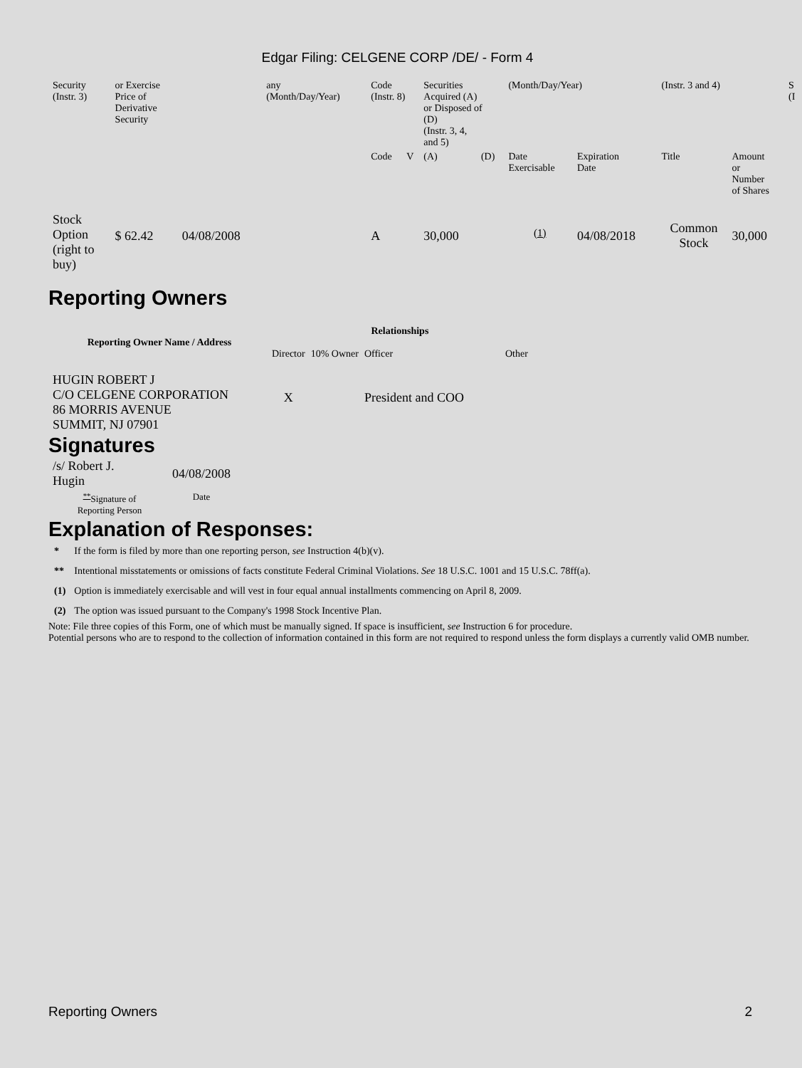Edgar Filing: CELGENE CORP /DE/ - Form 4
| Security (Instr. 3) | or Exercise Price of Derivative Security | | any (Month/Day/Year) | Code (Instr. 8) | | Securities Acquired (A) or Disposed of (D) (Instr. 3, 4, and 5) | | (Month/Day/Year) | | (Instr. 3 and 4) | | S (I |
| | | | | Code | V | (A) | (D) | Date Exercisable | Expiration Date | Title | Amount or Number of Shares | |
| Stock Option (right to buy) | $ 62.42 | 04/08/2008 | | A | | 30,000 | | <sup>(1)</sup> | 04/08/2018 | Common Stock | 30,000 | |
Reporting Owners
| Reporting Owner Name / Address | Relationships | | | |
| --- | --- | --- | --- | --- |
| | Director | 10% Owner | Officer | Other |
| HUGIN ROBERT J C/O CELGENE CORPORATION 86 MORRIS AVENUE SUMMIT, NJ 07901 | X | | President and COO | |
Signatures
| /s/ Robert J. Hugin | 04/08/2008 |
| <sup>**</sup> Signature of Reporting Person | Date |
Explanation of Responses:
| * | If the form is filed by more than one reporting person, see Instruction 4(b)(v). |
| ** | Intentional misstatements or omissions of facts constitute Federal Criminal Violations. See 18 U.S.C. 1001 and 15 U.S.C. 78ff(a). |
| (1) | Option is immediately exercisable and will vest in four equal annual installments commencing on April 8, 2009. |
| (2) | The option was issued pursuant to the Company's 1998 Stock Incentive Plan. |
Note: File three copies of this Form, one of which must be manually signed. If space is insufficient, see Instruction 6 for procedure.
Potential persons who are to respond to the collection of information contained in this form are not required to respond unless the form displays a currently valid OMB number.
Reporting Owners 2